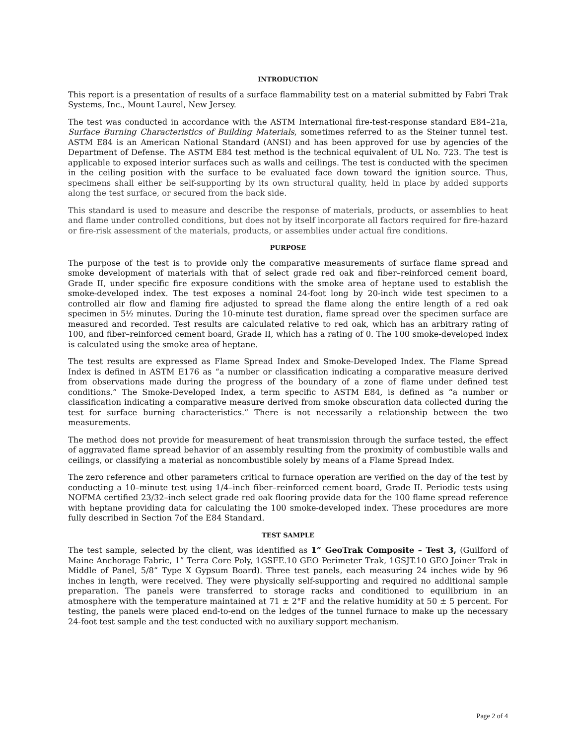INTRODUCTION
This report is a presentation of results of a surface flammability test on a material submitted by Fabri Trak Systems, Inc., Mount Laurel, New Jersey.
The test was conducted in accordance with the ASTM International fire-test-response standard E84–21a, Surface Burning Characteristics of Building Materials, sometimes referred to as the Steiner tunnel test. ASTM E84 is an American National Standard (ANSI) and has been approved for use by agencies of the Department of Defense. The ASTM E84 test method is the technical equivalent of UL No. 723. The test is applicable to exposed interior surfaces such as walls and ceilings. The test is conducted with the specimen in the ceiling position with the surface to be evaluated face down toward the ignition source. Thus, specimens shall either be self-supporting by its own structural quality, held in place by added supports along the test surface, or secured from the back side.
This standard is used to measure and describe the response of materials, products, or assemblies to heat and flame under controlled conditions, but does not by itself incorporate all factors required for fire-hazard or fire-risk assessment of the materials, products, or assemblies under actual fire conditions.
PURPOSE
The purpose of the test is to provide only the comparative measurements of surface flame spread and smoke development of materials with that of select grade red oak and fiber–reinforced cement board, Grade II, under specific fire exposure conditions with the smoke area of heptane used to establish the smoke-developed index. The test exposes a nominal 24-foot long by 20-inch wide test specimen to a controlled air flow and flaming fire adjusted to spread the flame along the entire length of a red oak specimen in 5½ minutes. During the 10-minute test duration, flame spread over the specimen surface are measured and recorded. Test results are calculated relative to red oak, which has an arbitrary rating of 100, and fiber–reinforced cement board, Grade II, which has a rating of 0. The 100 smoke-developed index is calculated using the smoke area of heptane.
The test results are expressed as Flame Spread Index and Smoke-Developed Index. The Flame Spread Index is defined in ASTM E176 as “a number or classification indicating a comparative measure derived from observations made during the progress of the boundary of a zone of flame under defined test conditions.” The Smoke-Developed Index, a term specific to ASTM E84, is defined as “a number or classification indicating a comparative measure derived from smoke obscuration data collected during the test for surface burning characteristics.” There is not necessarily a relationship between the two measurements.
The method does not provide for measurement of heat transmission through the surface tested, the effect of aggravated flame spread behavior of an assembly resulting from the proximity of combustible walls and ceilings, or classifying a material as noncombustible solely by means of a Flame Spread Index.
The zero reference and other parameters critical to furnace operation are verified on the day of the test by conducting a 10–minute test using 1/4–inch fiber–reinforced cement board, Grade II. Periodic tests using NOFMA certified 23/32–inch select grade red oak flooring provide data for the 100 flame spread reference with heptane providing data for calculating the 100 smoke-developed index. These procedures are more fully described in Section 7of the E84 Standard.
TEST SAMPLE
The test sample, selected by the client, was identified as 1” GeoTrak Composite – Test 3, (Guilford of Maine Anchorage Fabric, 1” Terra Core Poly, 1GSFE.10 GEO Perimeter Trak, 1GSJT.10 GEO Joiner Trak in Middle of Panel, 5/8” Type X Gypsum Board). Three test panels, each measuring 24 inches wide by 96 inches in length, were received. They were physically self-supporting and required no additional sample preparation. The panels were transferred to storage racks and conditioned to equilibrium in an atmosphere with the temperature maintained at 71 ± 2°F and the relative humidity at 50 ± 5 percent. For testing, the panels were placed end-to-end on the ledges of the tunnel furnace to make up the necessary 24-foot test sample and the test conducted with no auxiliary support mechanism.
Page 2 of 4